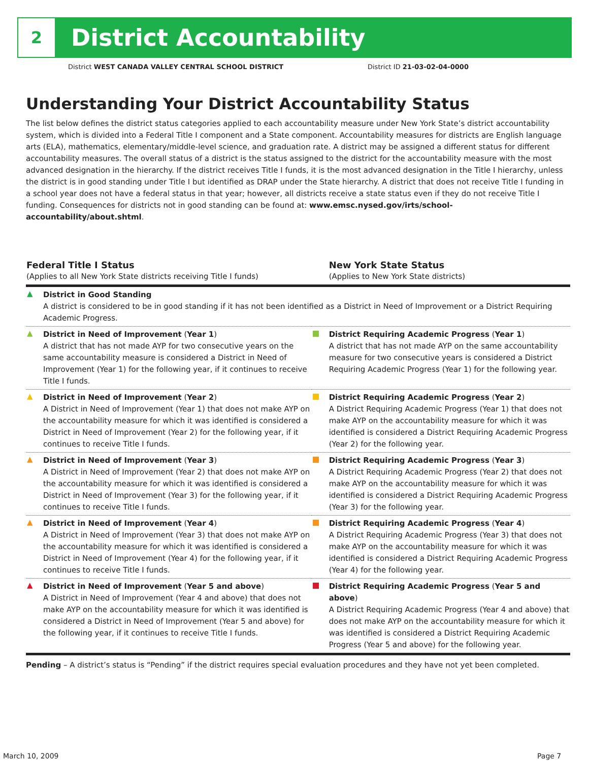2
District Accountability
District WEST CANADA VALLEY CENTRAL SCHOOL DISTRICT District ID 21-03-02-04-0000
Understanding Your District Accountability Status
The list below defines the district status categories applied to each accountability measure under New York State’s district accountability system, which is divided into a Federal Title I component and a State component. Accountability measures for districts are English language arts (ELA), mathematics, elementary/middle-level science, and graduation rate. A district may be assigned a different status for different accountability measures. The overall status of a district is the status assigned to the district for the accountability measure with the most advanced designation in the hierarchy. If the district receives Title I funds, it is the most advanced designation in the Title I hierarchy, unless the district is in good standing under Title I but identified as DRAP under the State hierarchy. A district that does not receive Title I funding in a school year does not have a federal status in that year; however, all districts receive a state status even if they do not receive Title I funding. Consequences for districts not in good standing can be found at: www.emsc.nysed.gov/irts/school-accountability/about.shtml.
| Federal Title I Status (Applies to all New York State districts receiving Title I funds) | New York State Status (Applies to New York State districts) |
| --- | --- |
| ▲ District in Good Standing A district is considered to be in good standing if it has not been identified as a District in Need of Improvement or a District Requiring Academic Progress. | |
| ▲ District in Need of Improvement ( Year 1 ) A district that has not made AYP for two consecutive years on the same accountability measure is considered a District in Need of Improvement (Year 1) for the following year, if it continues to receive Title I funds. | District Requiring Academic Progress ( Year 1 ) A district that has not made AYP on the same accountability measure for two consecutive years is considered a District Requiring Academic Progress (Year 1) for the following year. |
| ▲ District in Need of Improvement ( Year 2 ) A District in Need of Improvement (Year 1) that does not make AYP on the accountability measure for which it was identified is considered a District in Need of Improvement (Year 2) for the following year, if it continues to receive Title I funds. | District Requiring Academic Progress ( Year 2 ) A District Requiring Academic Progress (Year 1) that does not make AYP on the accountability measure for which it was identified is considered a District Requiring Academic Progress (Year 2) for the following year. |
| ▲ District in Need of Improvement ( Year 3 ) A District in Need of Improvement (Year 2) that does not make AYP on the accountability measure for which it was identified is considered a District in Need of Improvement (Year 3) for the following year, if it continues to receive Title I funds. | District Requiring Academic Progress ( Year 3 ) A District Requiring Academic Progress (Year 2) that does not make AYP on the accountability measure for which it was identified is considered a District Requiring Academic Progress (Year 3) for the following year. |
| ▲ District in Need of Improvement ( Year 4 ) A District in Need of Improvement (Year 3) that does not make AYP on the accountability measure for which it was identified is considered a District in Need of Improvement (Year 4) for the following year, if it continues to receive Title I funds. | District Requiring Academic Progress ( Year 4 ) A District Requiring Academic Progress (Year 3) that does not make AYP on the accountability measure for which it was identified is considered a District Requiring Academic Progress (Year 4) for the following year. |
| ▲ District in Need of Improvement ( Year 5 and above ) A District in Need of Improvement (Year 4 and above) that does not make AYP on the accountability measure for which it was identified is considered a District in Need of Improvement (Year 5 and above) for the following year, if it continues to receive Title I funds. | District Requiring Academic Progress ( Year 5 and above ) A District Requiring Academic Progress (Year 4 and above) that does not make AYP on the accountability measure for which it was identified is considered a District Requiring Academic Progress (Year 5 and above) for the following year. |
Pending – A district’s status is “Pending” if the district requires special evaluation procedures and they have not yet been completed.
March 10, 2009 Page 7